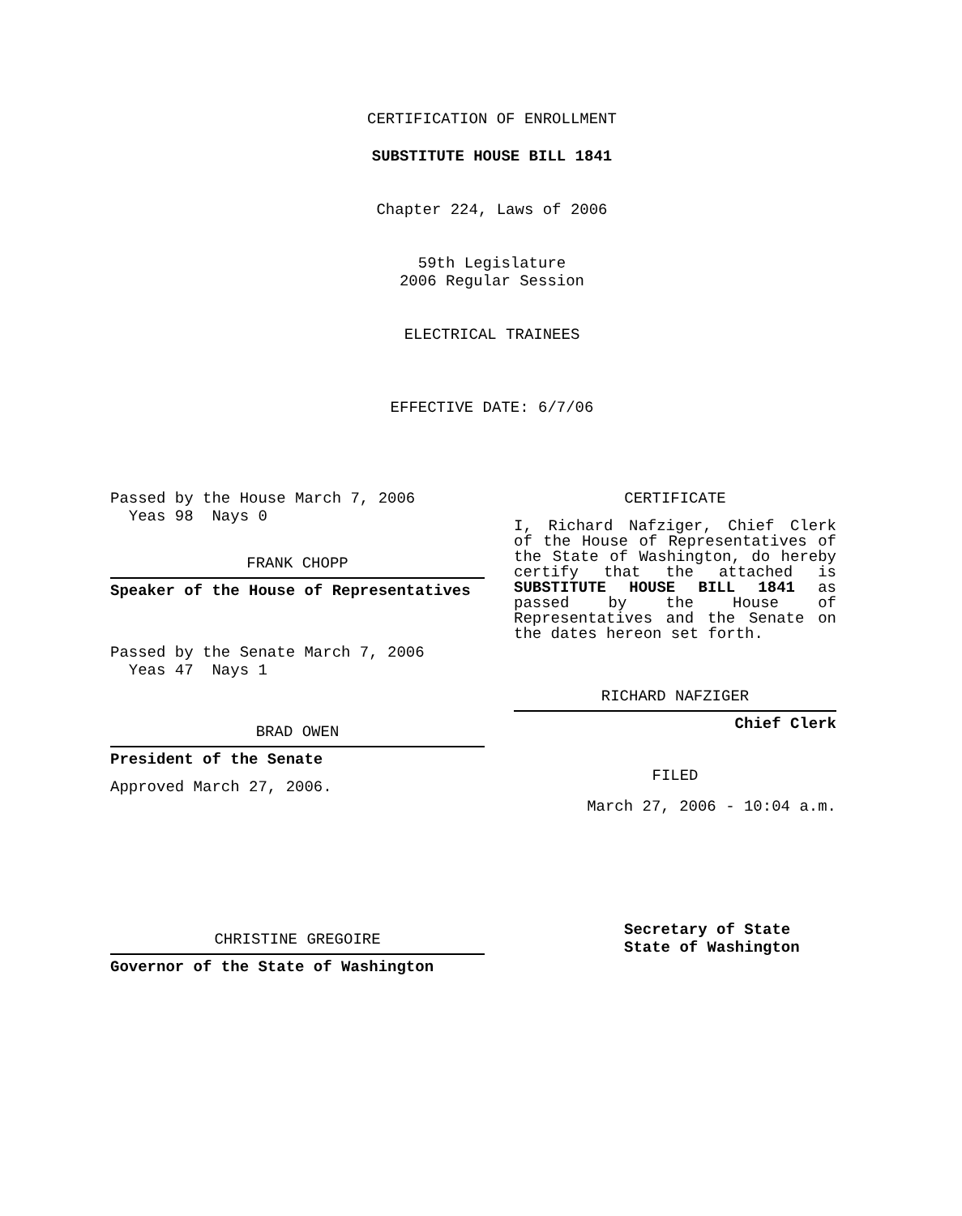CERTIFICATION OF ENROLLMENT
SUBSTITUTE HOUSE BILL 1841
Chapter 224, Laws of 2006
59th Legislature
2006 Regular Session
ELECTRICAL TRAINEES
EFFECTIVE DATE: 6/7/06
Passed by the House March 7, 2006
Yeas 98 Nays 0
FRANK CHOPP
Speaker of the House of Representatives
Passed by the Senate March 7, 2006
Yeas 47 Nays 1
BRAD OWEN
President of the Senate
Approved March 27, 2006.
CHRISTINE GREGOIRE
Governor of the State of Washington
CERTIFICATE
I, Richard Nafziger, Chief Clerk of the House of Representatives of the State of Washington, do hereby certify that the attached is SUBSTITUTE HOUSE BILL 1841 as passed by the House of Representatives and the Senate on the dates hereon set forth.
RICHARD NAFZIGER
Chief Clerk
FILED
March 27, 2006 - 10:04 a.m.
Secretary of State
State of Washington